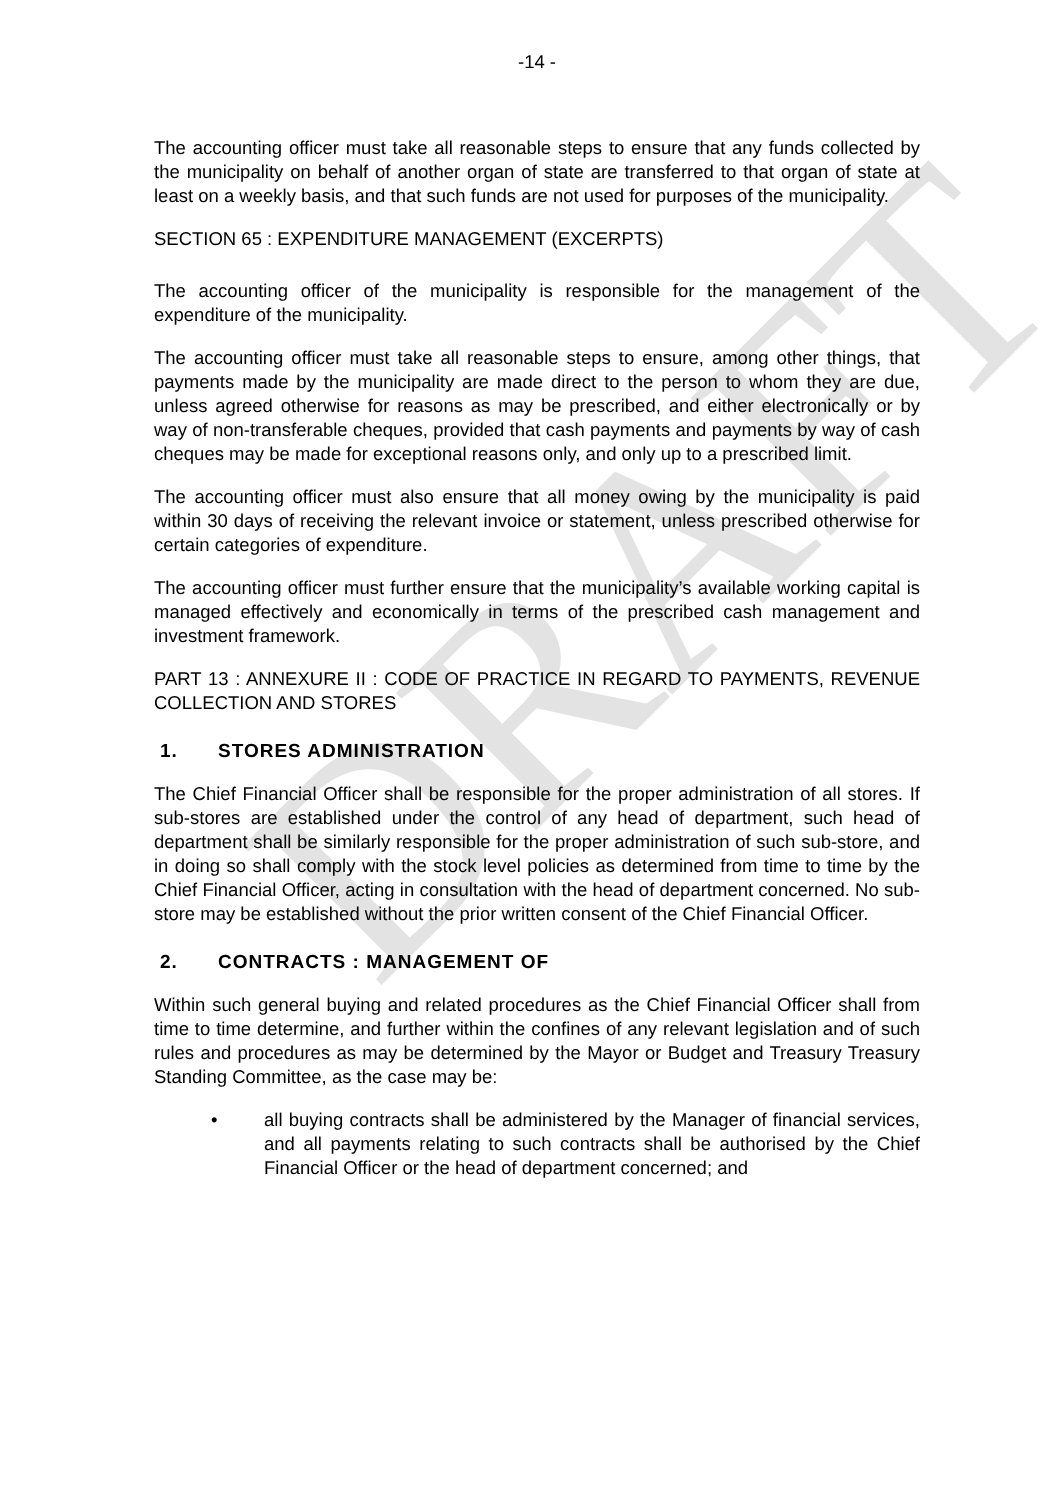DRAFT
-14 -
The accounting officer must take all reasonable steps to ensure that any funds collected by the municipality on behalf of another organ of state are transferred to that organ of state at least on a weekly basis, and that such funds are not used for purposes of the municipality.
SECTION 65 : EXPENDITURE MANAGEMENT (EXCERPTS)
The accounting officer of the municipality is responsible for the management of the expenditure of the municipality.
The accounting officer must take all reasonable steps to ensure, among other things, that payments made by the municipality are made direct to the person to whom they are due, unless agreed otherwise for reasons as may be prescribed, and either electronically or by way of non-transferable cheques, provided that cash payments and payments by way of cash cheques may be made for exceptional reasons only, and only up to a prescribed limit.
The accounting officer must also ensure that all money owing by the municipality is paid within 30 days of receiving the relevant invoice or statement, unless prescribed otherwise for certain categories of expenditure.
The accounting officer must further ensure that the municipality’s available working capital is managed effectively and economically in terms of the prescribed cash management and investment framework.
PART 13 : ANNEXURE II : CODE OF PRACTICE IN REGARD TO PAYMENTS, REVENUE COLLECTION AND STORES
1. STORES ADMINISTRATION
The Chief Financial Officer shall be responsible for the proper administration of all stores. If sub-stores are established under the control of any head of department, such head of department shall be similarly responsible for the proper administration of such sub-store, and in doing so shall comply with the stock level policies as determined from time to time by the Chief Financial Officer, acting in consultation with the head of department concerned. No sub-store may be established without the prior written consent of the Chief Financial Officer.
2. CONTRACTS : MANAGEMENT OF
Within such general buying and related procedures as the Chief Financial Officer shall from time to time determine, and further within the confines of any relevant legislation and of such rules and procedures as may be determined by the Mayor or Budget and Treasury Treasury Standing Committee, as the case may be:
• all buying contracts shall be administered by the Manager of financial services, and all payments relating to such contracts shall be authorised by the Chief Financial Officer or the head of department concerned; and